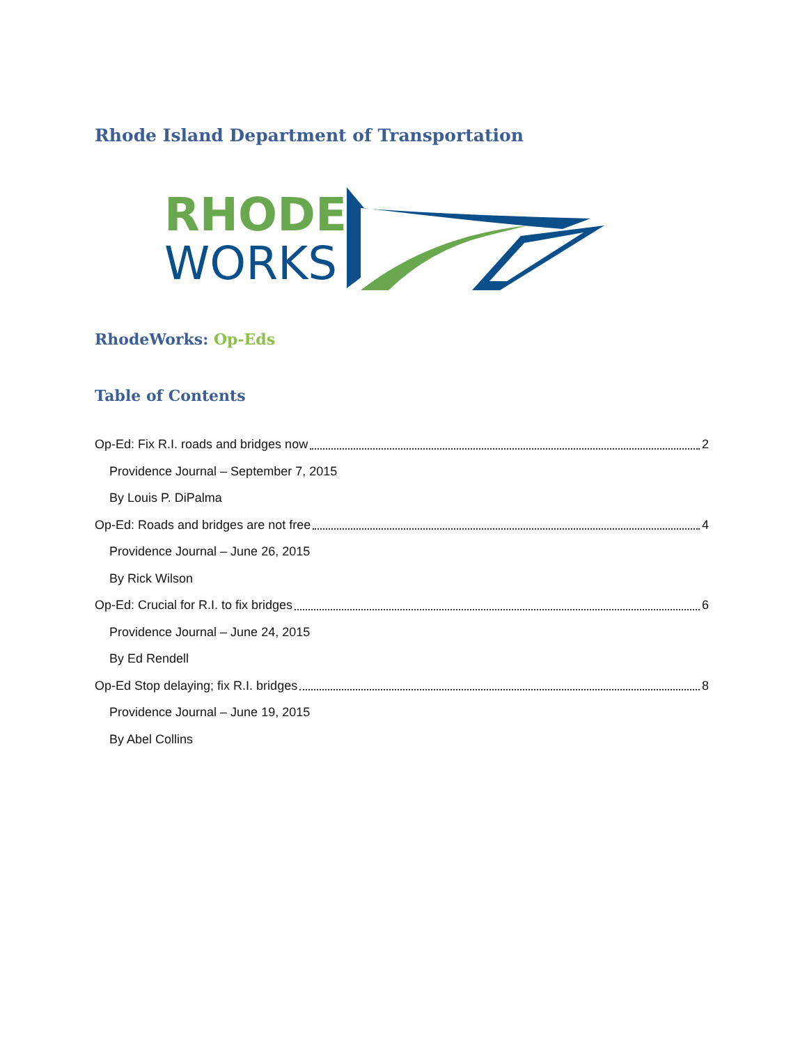Rhode Island Department of Transportation
RHODE
WORKS
RhodeWorks: Op-Eds
Table of Contents
Op-Ed: Fix R.I. roads and bridges now 2
Providence Journal – September 7, 2015
By Louis P. DiPalma
Op-Ed: Roads and bridges are not free 4
Providence Journal – June 26, 2015
By Rick Wilson
Op-Ed: Crucial for R.I. to fix bridges 6
Providence Journal – June 24, 2015
By Ed Rendell
Op-Ed Stop delaying; fix R.I. bridges 8
Providence Journal – June 19, 2015
By Abel Collins